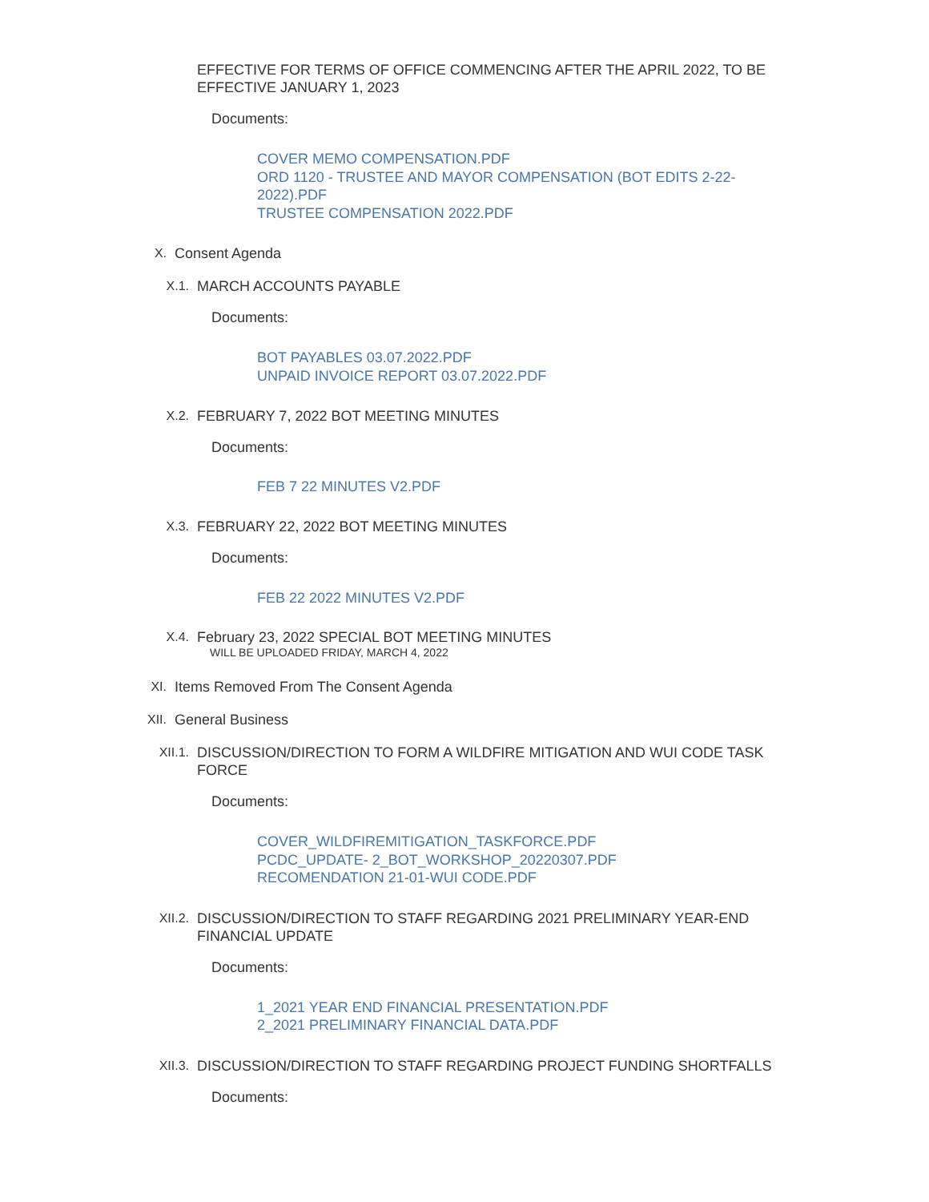EFFECTIVE FOR TERMS OF OFFICE COMMENCING AFTER THE APRIL 2022, TO BE EFFECTIVE JANUARY 1, 2023
Documents:
COVER MEMO COMPENSATION.PDF
ORD 1120 - TRUSTEE AND MAYOR COMPENSATION (BOT EDITS 2-22-
2022).PDF
TRUSTEE COMPENSATION 2022.PDF
X. Consent Agenda
X.1. MARCH ACCOUNTS PAYABLE
Documents:
BOT PAYABLES 03.07.2022.PDF
UNPAID INVOICE REPORT 03.07.2022.PDF
X.2. FEBRUARY 7, 2022 BOT MEETING MINUTES
Documents:
FEB 7 22 MINUTES V2.PDF
X.3. FEBRUARY 22, 2022 BOT MEETING MINUTES
Documents:
FEB 22 2022 MINUTES V2.PDF
X.4. February 23, 2022 SPECIAL BOT MEETING MINUTES
WILL BE UPLOADED FRIDAY, MARCH 4, 2022
XI. Items Removed From The Consent Agenda
XII. General Business
XII.1. DISCUSSION/DIRECTION TO FORM A WILDFIRE MITIGATION AND WUI CODE TASK FORCE
Documents:
COVER_WILDFIREMITIGATION_TASKFORCE.PDF
PCDC_UPDATE- 2_BOT_WORKSHOP_20220307.PDF
RECOMENDATION 21-01-WUI CODE.PDF
XII.2. DISCUSSION/DIRECTION TO STAFF REGARDING 2021 PRELIMINARY YEAR-END FINANCIAL UPDATE
Documents:
1_2021 YEAR END FINANCIAL PRESENTATION.PDF
2_2021 PRELIMINARY FINANCIAL DATA.PDF
XII.3. DISCUSSION/DIRECTION TO STAFF REGARDING PROJECT FUNDING SHORTFALLS
Documents: